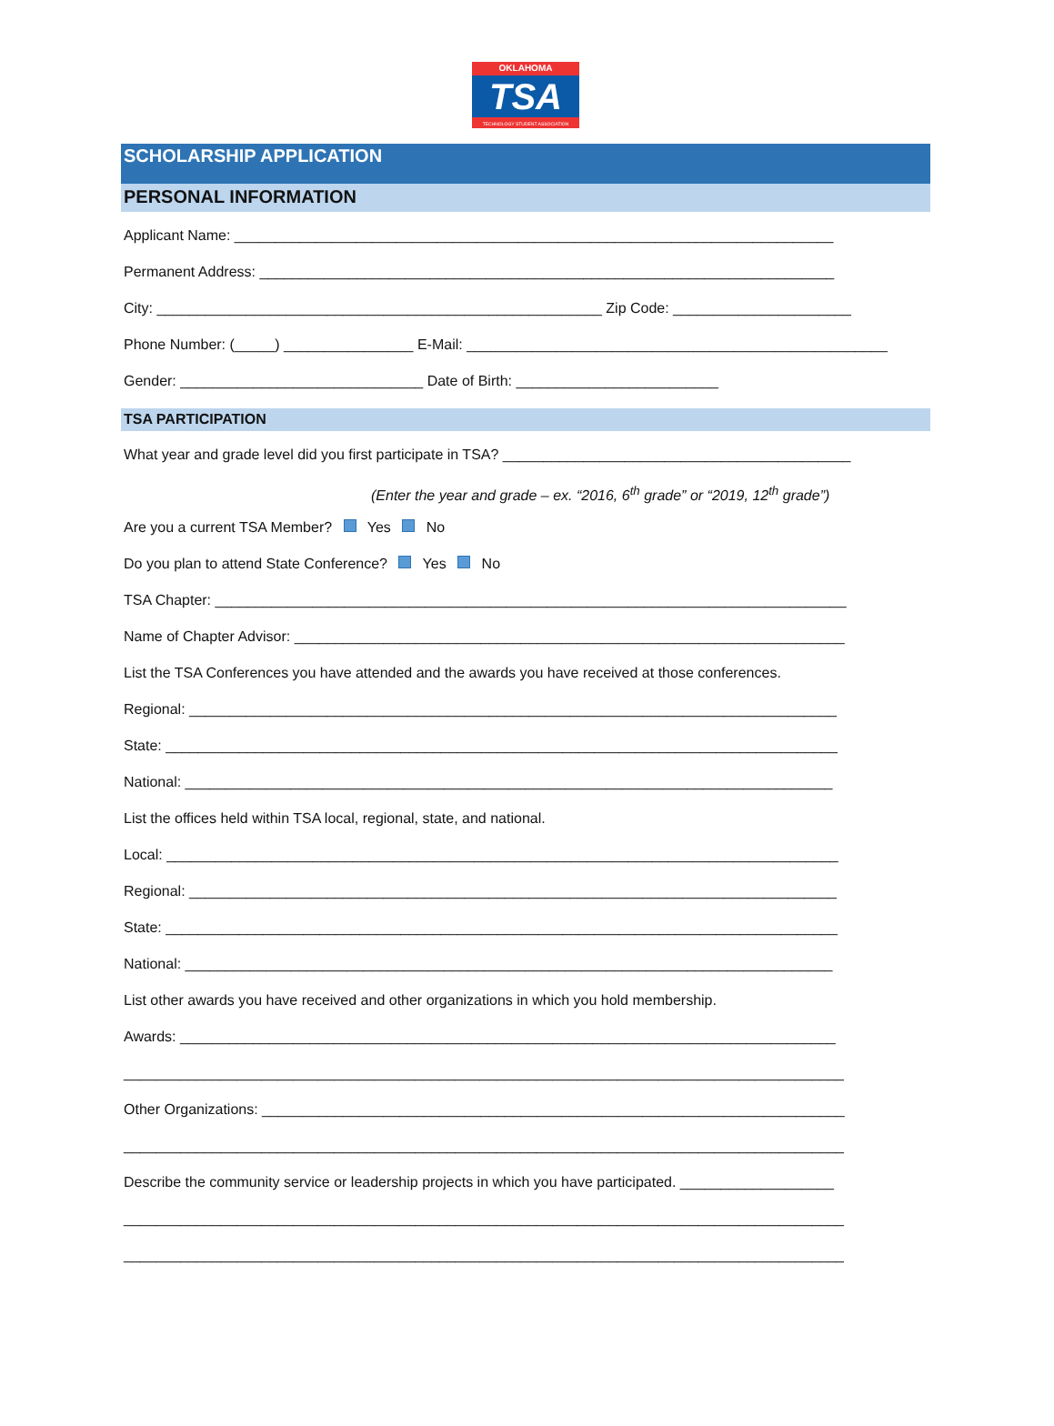OKLAHOMA
TSA
TECHNOLOGY STUDENT ASSOCIATION
SCHOLARSHIP APPLICATION
PERSONAL INFORMATION
Applicant Name: __________________________________________________________________________
Permanent Address: _______________________________________________________________________
City: _______________________________________________________ Zip Code: ______________________
Phone Number: (_____) ________________ E-Mail: ____________________________________________________
Gender: ______________________________ Date of Birth: _________________________
TSA PARTICIPATION
What year and grade level did you first participate in TSA? ___________________________________________
(Enter the year and grade – ex. “2016, 6<sup>th</sup> grade” or “2019, 12<sup>th</sup> grade”)
Are you a current TSA Member? Yes No
Do you plan to attend State Conference? Yes No
TSA Chapter: ______________________________________________________________________________
Name of Chapter Advisor: ____________________________________________________________________
List the TSA Conferences you have attended and the awards you have received at those conferences.
Regional: ________________________________________________________________________________
State: ___________________________________________________________________________________
National: ________________________________________________________________________________
List the offices held within TSA local, regional, state, and national.
Local: ___________________________________________________________________________________
Regional: ________________________________________________________________________________
State: ___________________________________________________________________________________
National: ________________________________________________________________________________
List other awards you have received and other organizations in which you hold membership.
Awards: _________________________________________________________________________________
_________________________________________________________________________________________
Other Organizations: ________________________________________________________________________
_________________________________________________________________________________________
Describe the community service or leadership projects in which you have participated. ___________________
_________________________________________________________________________________________
_________________________________________________________________________________________